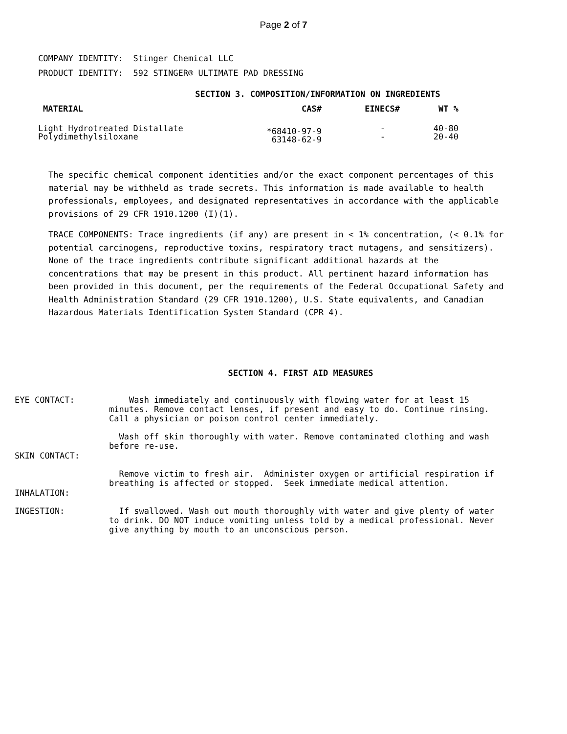Page 2 of 7
COMPANY IDENTITY: Stinger Chemical LLC
PRODUCT IDENTITY: 592 STINGER® ULTIMATE PAD DRESSING
SECTION 3. COMPOSITION/INFORMATION ON INGREDIENTS
| MATERIAL | CAS# | EINECS# | WT % |
| --- | --- | --- | --- |
| Light Hydrotreated Distallate Polydimethylsiloxane | *68410-97-9 63148-62-9 | - - | 40-80 20-40 |
The specific chemical component identities and/or the exact component percentages of this material may be withheld as trade secrets. This information is made available to health professionals, employees, and designated representatives in accordance with the applicable provisions of 29 CFR 1910.1200 (I)(1).
TRACE COMPONENTS: Trace ingredients (if any) are present in < 1% concentration, (< 0.1% for potential carcinogens, reproductive toxins, respiratory tract mutagens, and sensitizers). None of the trace ingredients contribute significant additional hazards at the concentrations that may be present in this product. All pertinent hazard information has been provided in this document, per the requirements of the Federal Occupational Safety and Health Administration Standard (29 CFR 1910.1200), U.S. State equivalents, and Canadian Hazardous Materials Identification System Standard (CPR 4).
SECTION 4. FIRST AID MEASURES
| EYE CONTACT: | Wash immediately and continuously with flowing water for at least 15 minutes. Remove contact lenses, if present and easy to do. Continue rinsing. Call a physician or poison control center immediately. |
| SKIN CONTACT: | Wash off skin thoroughly with water. Remove contaminated clothing and wash before re-use. |
| INHALATION: | Remove victim to fresh air. Administer oxygen or artificial respiration if breathing is affected or stopped. Seek immediate medical attention. |
| INGESTION: | If swallowed. Wash out mouth thoroughly with water and give plenty of water to drink. DO NOT induce vomiting unless told by a medical professional. Never give anything by mouth to an unconscious person. |